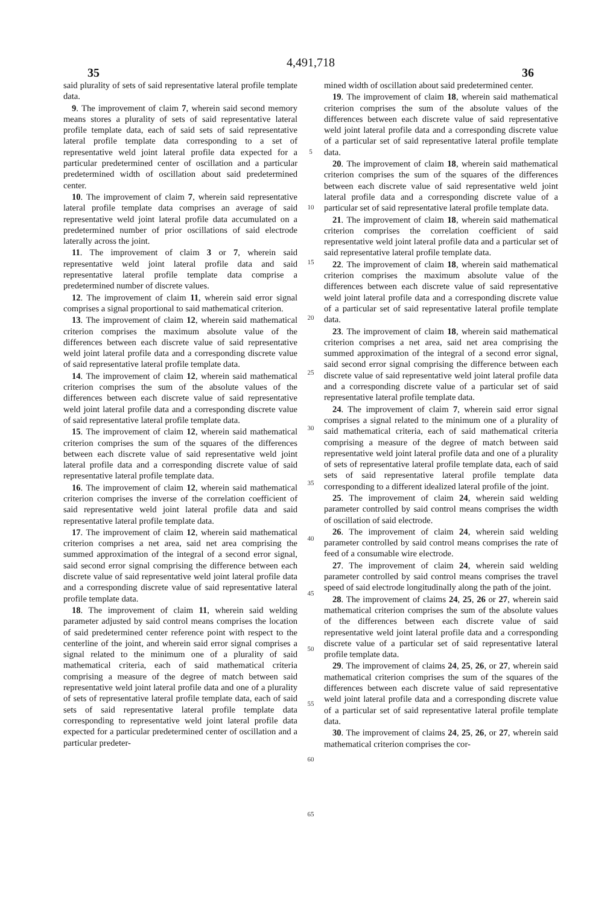35 4,491,718 36
said plurality of sets of said representative lateral profile template data.
9. The improvement of claim 7, wherein said second memory means stores a plurality of sets of said representative lateral profile template data, each of said sets of said representative lateral profile template data corresponding to a set of representative weld joint lateral profile data expected for a particular predetermined center of oscillation and a particular predetermined width of oscillation about said predetermined center.
10. The improvement of claim 7, wherein said representative lateral profile template data comprises an average of said representative weld joint lateral profile data accumulated on a predetermined number of prior oscillations of said electrode laterally across the joint.
11. The improvement of claim 3 or 7, wherein said representative weld joint lateral profile data and said representative lateral profile template data comprise a predetermined number of discrete values.
12. The improvement of claim 11, wherein said error signal comprises a signal proportional to said mathematical criterion.
13. The improvement of claim 12, wherein said mathematical criterion comprises the maximum absolute value of the differences between each discrete value of said representative weld joint lateral profile data and a corresponding discrete value of said representative lateral profile template data.
14. The improvement of claim 12, wherein said mathematical criterion comprises the sum of the absolute values of the differences between each discrete value of said representative weld joint lateral profile data and a corresponding discrete value of said representative lateral profile template data.
15. The improvement of claim 12, wherein said mathematical criterion comprises the sum of the squares of the differences between each discrete value of said representative weld joint lateral profile data and a corresponding discrete value of said representative lateral profile template data.
16. The improvement of claim 12, wherein said mathematical criterion comprises the inverse of the correlation coefficient of said representative weld joint lateral profile data and said representative lateral profile template data.
17. The improvement of claim 12, wherein said mathematical criterion comprises a net area, said net area comprising the summed approximation of the integral of a second error signal, said second error signal comprising the difference between each discrete value of said representative weld joint lateral profile data and a corresponding discrete value of said representative lateral profile template data.
18. The improvement of claim 11, wherein said welding parameter adjusted by said control means comprises the location of said predetermined center reference point with respect to the centerline of the joint, and wherein said error signal comprises a signal related to the minimum one of a plurality of said mathematical criteria, each of said mathematical criteria comprising a measure of the degree of match between said representative weld joint lateral profile data and one of a plurality of sets of representative lateral profile template data, each of said sets of said representative lateral profile template data corresponding to representative weld joint lateral profile data expected for a particular predetermined center of oscillation and a particular predeter-
5
10
15
20
25
30
35
40
45
50
55
60
65
mined width of oscillation about said predetermined center.
19. The improvement of claim 18, wherein said mathematical criterion comprises the sum of the absolute values of the differences between each discrete value of said representative weld joint lateral profile data and a corresponding discrete value of a particular set of said representative lateral profile template data.
20. The improvement of claim 18, wherein said mathematical criterion comprises the sum of the squares of the differences between each discrete value of said representative weld joint lateral profile data and a corresponding discrete value of a particular set of said representative lateral profile template data.
21. The improvement of claim 18, wherein said mathematical criterion comprises the correlation coefficient of said representative weld joint lateral profile data and a particular set of said representative lateral profile template data.
22. The improvement of claim 18, wherein said mathematical criterion comprises the maximum absolute value of the differences between each discrete value of said representative weld joint lateral profile data and a corresponding discrete value of a particular set of said representative lateral profile template data.
23. The improvement of claim 18, wherein said mathematical criterion comprises a net area, said net area comprising the summed approximation of the integral of a second error signal, said second error signal comprising the difference between each discrete value of said representative weld joint lateral profile data and a corresponding discrete value of a particular set of said representative lateral profile template data.
24. The improvement of claim 7, wherein said error signal comprises a signal related to the minimum one of a plurality of said mathematical criteria, each of said mathematical criteria comprising a measure of the degree of match between said representative weld joint lateral profile data and one of a plurality of sets of representative lateral profile template data, each of said sets of said representative lateral profile template data corresponding to a different idealized lateral profile of the joint.
25. The improvement of claim 24, wherein said welding parameter controlled by said control means comprises the width of oscillation of said electrode.
26. The improvement of claim 24, wherein said welding parameter controlled by said control means comprises the rate of feed of a consumable wire electrode.
27. The improvement of claim 24, wherein said welding parameter controlled by said control means comprises the travel speed of said electrode longitudinally along the path of the joint.
28. The improvement of claims 24, 25, 26 or 27, wherein said mathematical criterion comprises the sum of the absolute values of the differences between each discrete value of said representative weld joint lateral profile data and a corresponding discrete value of a particular set of said representative lateral profile template data.
29. The improvement of claims 24, 25, 26, or 27, wherein said mathematical criterion comprises the sum of the squares of the differences between each discrete value of said representative weld joint lateral profile data and a corresponding discrete value of a particular set of said representative lateral profile template data.
30. The improvement of claims 24, 25, 26, or 27, wherein said mathematical criterion comprises the cor-